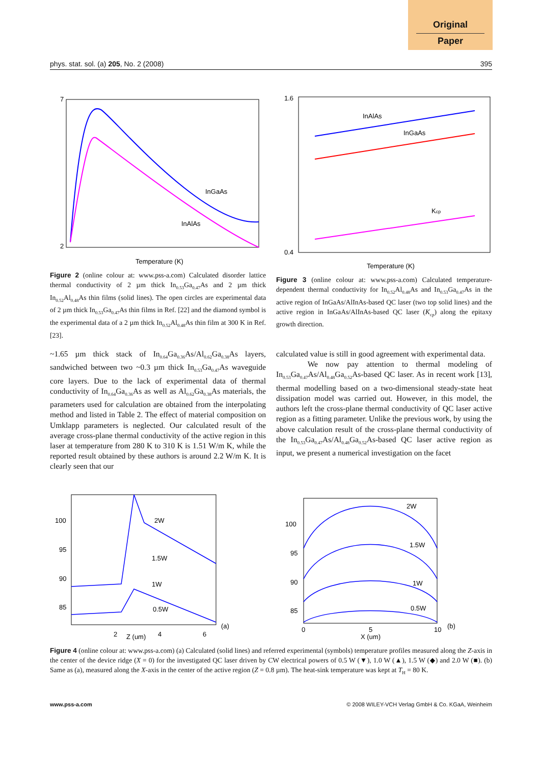Original
Paper
phys. stat. sol. (a) 205, No. 2 (2008) 395
7
2
InGaAs
InAlAs
Temperature (K)
InAlAs
InGaAs
Kcp
1.6
0.4
Temperature (K)
Figure 2 (online colour at: www.pss-a.com) Calculated disorder lattice thermal conductivity of 2 µm thick In<sub>0.53</sub>Ga<sub>0.47</sub>As and 2 µm thick In<sub>0.52</sub>Al<sub>0.48</sub>As thin films (solid lines). The open circles are experimental data of 2 µm thick In<sub>0.53</sub>Ga<sub>0.47</sub>As thin films in Ref. [22] and the diamond symbol is the experimental data of a 2 µm thick In<sub>0.52</sub>Al<sub>0.48</sub>As thin film at 300 K in Ref. [23].
Figure 3 (online colour at: www.pss-a.com) Calculated temperature-dependent thermal conductivity for In<sub>0.52</sub>Al<sub>0.48</sub>As and In<sub>0.53</sub>Ga<sub>0.47</sub>As in the active region of InGaAs/AlInAs-based QC laser (two top solid lines) and the active region in InGaAs/AlInAs-based QC laser (K<sub>cp</sub>) along the epitaxy growth direction.
~1.65 µm thick stack of In<sub>0.64</sub>Ga<sub>0.36</sub>As/Al<sub>0.62</sub>Ga<sub>0.38</sub>As layers, sandwiched between two ~0.3 µm thick In<sub>0.53</sub>Ga<sub>0.47</sub>As waveguide core layers. Due to the lack of experimental data of thermal conductivity of In<sub>0.64</sub>Ga<sub>0.36</sub>As as well as Al<sub>0.62</sub>Ga<sub>0.38</sub>As materials, the parameters used for calculation are obtained from the interpolating method and listed in Table 2. The effect of material composition on Umklapp parameters is neglected. Our calculated result of the average cross-plane thermal conductivity of the active region in this laser at temperature from 280 K to 310 K is 1.51 W/m K, while the reported result obtained by these authors is around 2.2 W/m K. It is clearly seen that our
calculated value is still in good agreement with experimental data.
We now pay attention to thermal modeling of In<sub>0.53</sub>Ga<sub>0.47</sub>As/Al<sub>0.48</sub>Ga<sub>0.52</sub>As-based QC laser. As in recent work [13], thermal modelling based on a two-dimensional steady-state heat dissipation model was carried out. However, in this model, the authors left the cross-plane thermal conductivity of QC laser active region as a fitting parameter. Unlike the previous work, by using the above calculation result of the cross-plane thermal conductivity of the In<sub>0.53</sub>Ga<sub>0.47</sub>As/Al<sub>0.48</sub>Ga<sub>0.52</sub>As-based QC laser active region as input, we present a numerical investigation on the facet
100
95
90
85
2W
1.5W
1W
0.5W
2
Z (um)
4
6
(a)
100
95
90
85
2W
1.5W
1W
0.5W
0
5
10
X (um)
(b)
Figure 4 (online colour at: www.pss-a.com) (a) Calculated (solid lines) and referred experimental (symbols) temperature profiles measured along the Z-axis in the center of the device ridge (X = 0) for the investigated QC laser driven by CW electrical powers of 0.5 W (▼), 1.0 W (▲), 1.5 W (◆) and 2.0 W (■). (b) Same as (a), measured along the X-axis in the center of the active region (Z = 0.8 µm). The heat-sink temperature was kept at T<sub>H</sub> = 80 K.
www.pss-a.com © 2008 WILEY-VCH Verlag GmbH & Co. KGaA, Weinheim